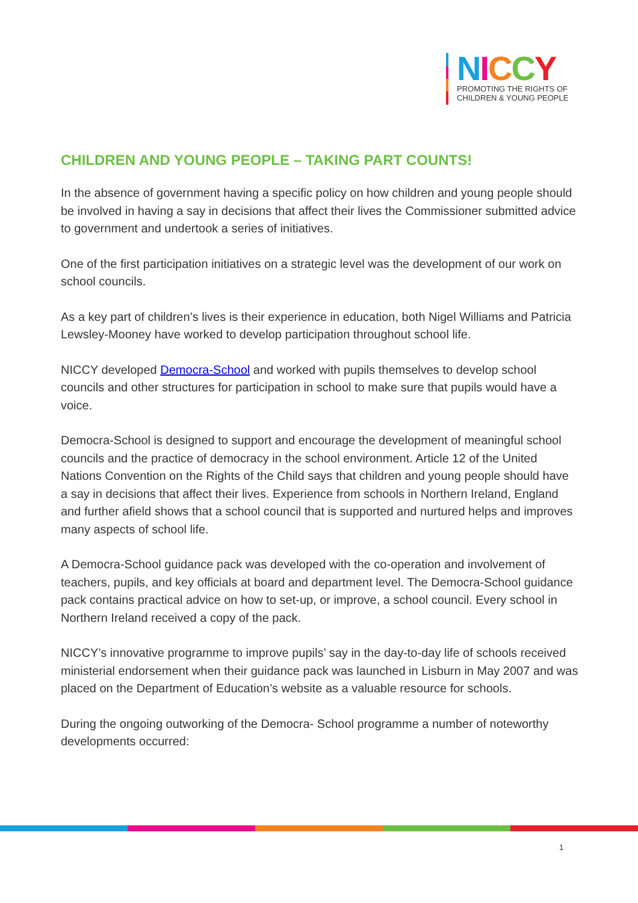NICCY
PROMOTING THE RIGHTS OF
CHILDREN & YOUNG PEOPLE
CHILDREN AND YOUNG PEOPLE – TAKING PART COUNTS!
In the absence of government having a specific policy on how children and young people should be involved in having a say in decisions that affect their lives the Commissioner submitted advice to government and undertook a series of initiatives.
One of the first participation initiatives on a strategic level was the development of our work on school councils.
As a key part of children’s lives is their experience in education, both Nigel Williams and Patricia Lewsley-Mooney have worked to develop participation throughout school life.
NICCY developed Democra-School and worked with pupils themselves to develop school councils and other structures for participation in school to make sure that pupils would have a voice.
Democra-School is designed to support and encourage the development of meaningful school councils and the practice of democracy in the school environment. Article 12 of the United Nations Convention on the Rights of the Child says that children and young people should have a say in decisions that affect their lives. Experience from schools in Northern Ireland, England and further afield shows that a school council that is supported and nurtured helps and improves many aspects of school life.
A Democra-School guidance pack was developed with the co-operation and involvement of teachers, pupils, and key officials at board and department level. The Democra-School guidance pack contains practical advice on how to set-up, or improve, a school council. Every school in Northern Ireland received a copy of the pack.
NICCY’s innovative programme to improve pupils’ say in the day-to-day life of schools received ministerial endorsement when their guidance pack was launched in Lisburn in May 2007 and was placed on the Department of Education’s website as a valuable resource for schools.
During the ongoing outworking of the Democra- School programme a number of noteworthy developments occurred:
1